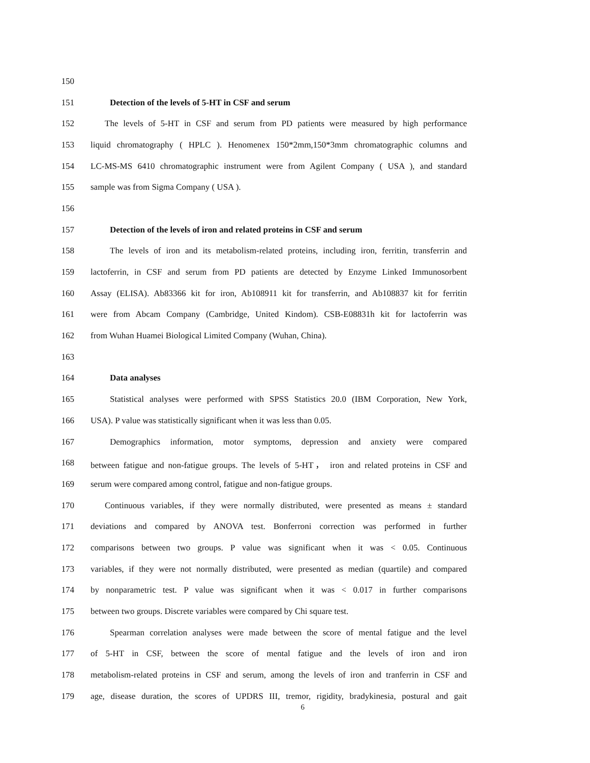150
151 Detection of the levels of 5-HT in CSF and serum
152 The levels of 5-HT in CSF and serum from PD patients were measured by high performance
153 liquid chromatography ( HPLC ). Henomenex 150*2mm,150*3mm chromatographic columns and
154 LC-MS-MS 6410 chromatographic instrument were from Agilent Company ( USA ), and standard
155 sample was from Sigma Company ( USA ).
156
157 Detection of the levels of iron and related proteins in CSF and serum
158 The levels of iron and its metabolism-related proteins, including iron, ferritin, transferrin and
159 lactoferrin, in CSF and serum from PD patients are detected by Enzyme Linked Immunosorbent
160 Assay (ELISA). Ab83366 kit for iron, Ab108911 kit for transferrin, and Ab108837 kit for ferritin
161 were from Abcam Company (Cambridge, United Kindom). CSB-E08831h kit for lactoferrin was
162 from Wuhan Huamei Biological Limited Company (Wuhan, China).
163
164 Data analyses
165 Statistical analyses were performed with SPSS Statistics 20.0 (IBM Corporation, New York,
166 USA). P value was statistically significant when it was less than 0.05.
167 Demographics information, motor symptoms, depression and anxiety were compared
168 between fatigue and non-fatigue groups. The levels of 5-HT， iron and related proteins in CSF and
169 serum were compared among control, fatigue and non-fatigue groups.
170 Continuous variables, if they were normally distributed, were presented as means ± standard
171 deviations and compared by ANOVA test. Bonferroni correction was performed in further
172 comparisons between two groups. P value was significant when it was < 0.05. Continuous
173 variables, if they were not normally distributed, were presented as median (quartile) and compared
174 by nonparametric test. P value was significant when it was < 0.017 in further comparisons
175 between two groups. Discrete variables were compared by Chi square test.
176 Spearman correlation analyses were made between the score of mental fatigue and the level
177 of 5-HT in CSF, between the score of mental fatigue and the levels of iron and iron
178 metabolism-related proteins in CSF and serum, among the levels of iron and tranferrin in CSF and
179 age, disease duration, the scores of UPDRS III, tremor, rigidity, bradykinesia, postural and gait
6